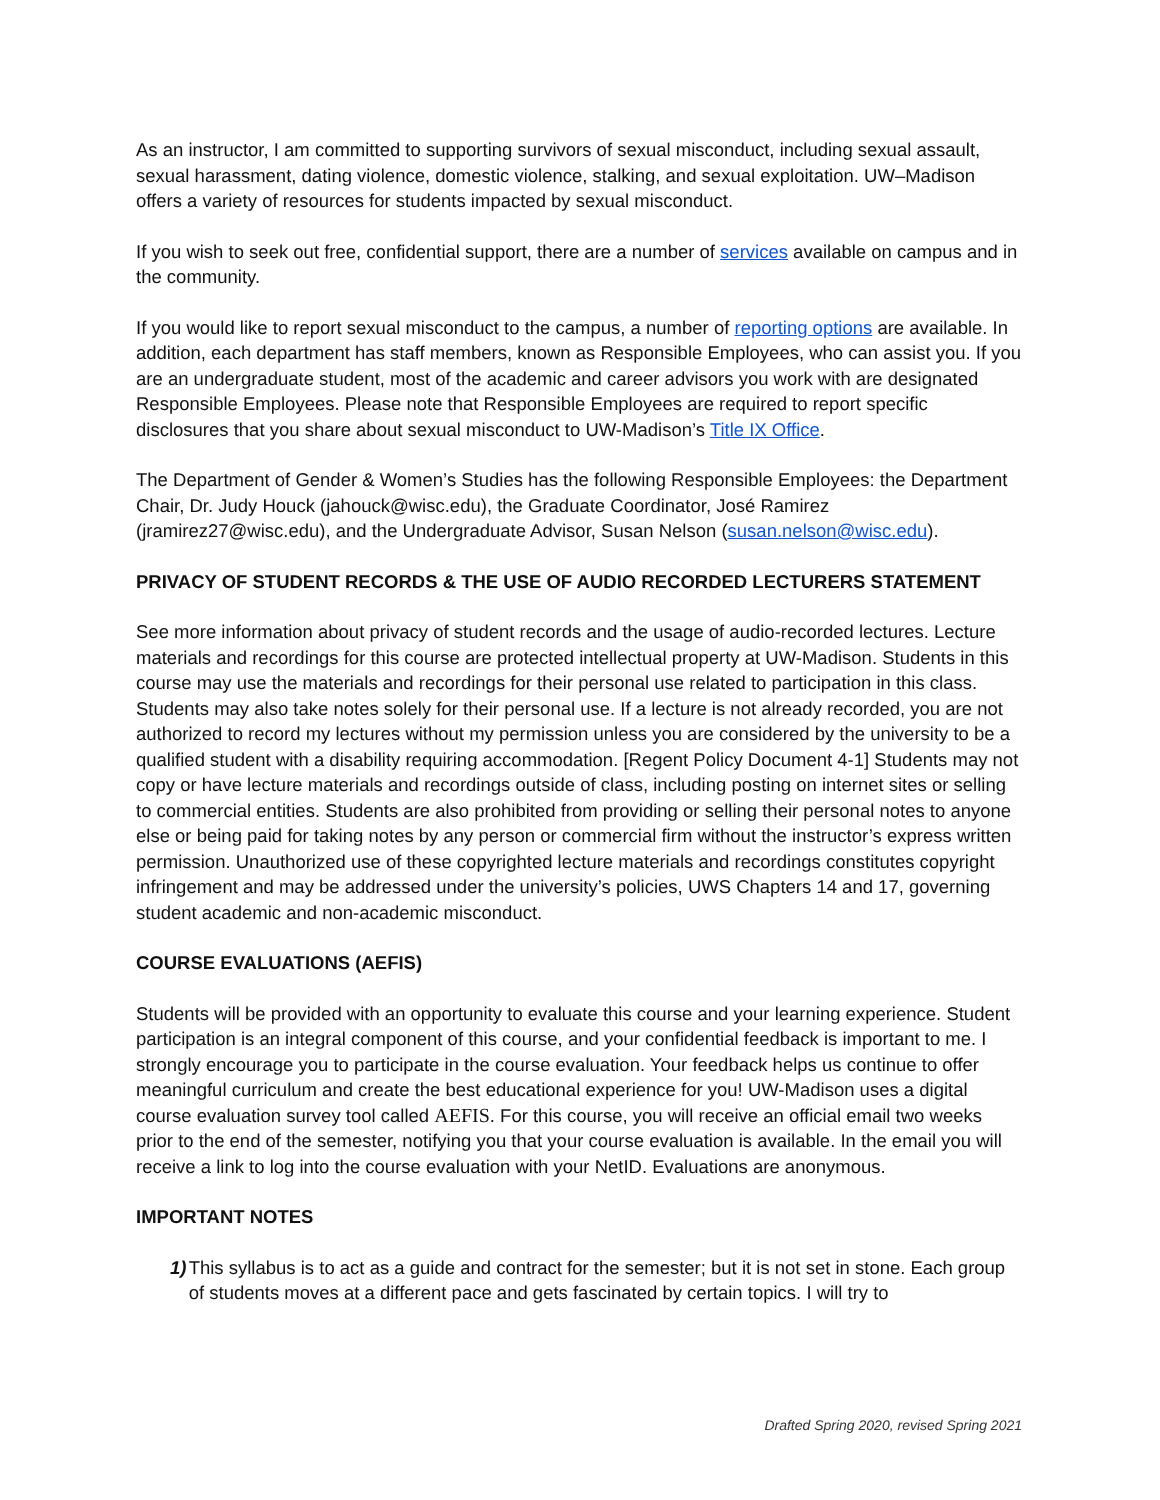As an instructor, I am committed to supporting survivors of sexual misconduct, including sexual assault, sexual harassment, dating violence, domestic violence, stalking, and sexual exploitation. UW–Madison offers a variety of resources for students impacted by sexual misconduct.
If you wish to seek out free, confidential support, there are a number of services available on campus and in the community.
If you would like to report sexual misconduct to the campus, a number of reporting options are available. In addition, each department has staff members, known as Responsible Employees, who can assist you. If you are an undergraduate student, most of the academic and career advisors you work with are designated Responsible Employees. Please note that Responsible Employees are required to report specific disclosures that you share about sexual misconduct to UW-Madison’s Title IX Office.
The Department of Gender & Women’s Studies has the following Responsible Employees: the Department Chair, Dr. Judy Houck (jahouck@wisc.edu), the Graduate Coordinator, José Ramirez (jramirez27@wisc.edu), and the Undergraduate Advisor, Susan Nelson (susan.nelson@wisc.edu).
PRIVACY OF STUDENT RECORDS & THE USE OF AUDIO RECORDED LECTURERS STATEMENT
See more information about privacy of student records and the usage of audio-recorded lectures. Lecture materials and recordings for this course are protected intellectual property at UW-Madison. Students in this course may use the materials and recordings for their personal use related to participation in this class. Students may also take notes solely for their personal use. If a lecture is not already recorded, you are not authorized to record my lectures without my permission unless you are considered by the university to be a qualified student with a disability requiring accommodation. [Regent Policy Document 4-1] Students may not copy or have lecture materials and recordings outside of class, including posting on internet sites or selling to commercial entities. Students are also prohibited from providing or selling their personal notes to anyone else or being paid for taking notes by any person or commercial firm without the instructor’s express written permission. Unauthorized use of these copyrighted lecture materials and recordings constitutes copyright infringement and may be addressed under the university’s policies, UWS Chapters 14 and 17, governing student academic and non-academic misconduct.
COURSE EVALUATIONS (AEFIS)
Students will be provided with an opportunity to evaluate this course and your learning experience. Student participation is an integral component of this course, and your confidential feedback is important to me. I strongly encourage you to participate in the course evaluation. Your feedback helps us continue to offer meaningful curriculum and create the best educational experience for you! UW-Madison uses a digital course evaluation survey tool called AEFIS. For this course, you will receive an official email two weeks prior to the end of the semester, notifying you that your course evaluation is available. In the email you will receive a link to log into the course evaluation with your NetID. Evaluations are anonymous.
IMPORTANT NOTES
1) This syllabus is to act as a guide and contract for the semester; but it is not set in stone. Each group of students moves at a different pace and gets fascinated by certain topics. I will try to
Drafted Spring 2020, revised Spring 2021